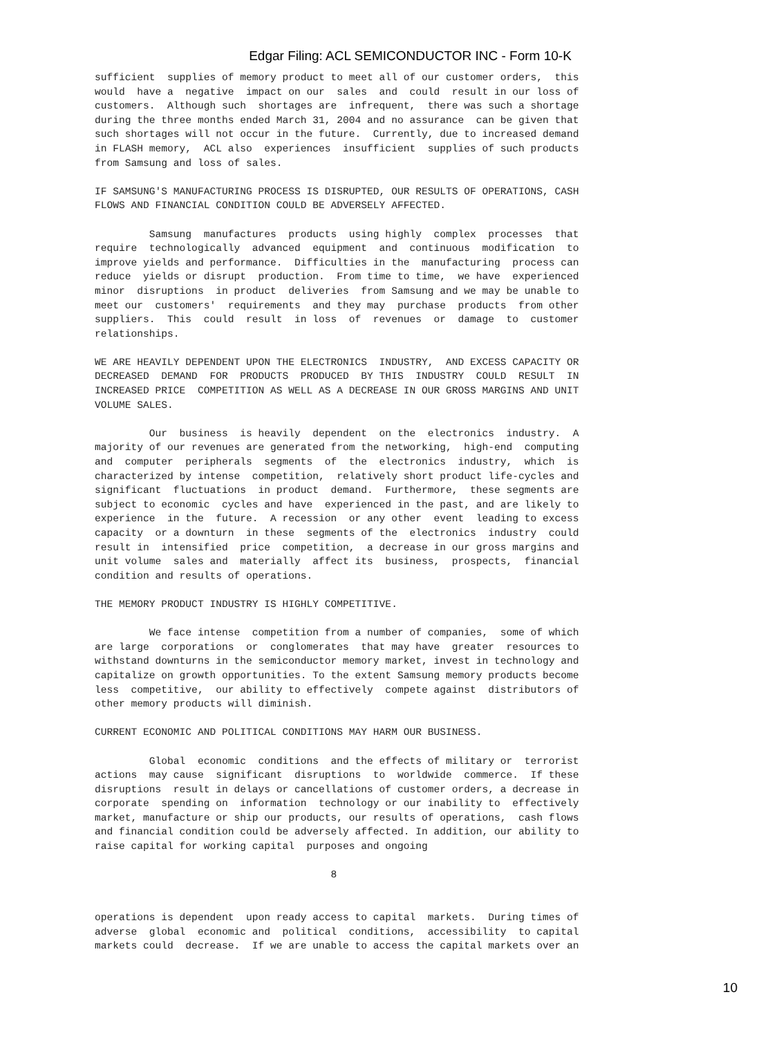Edgar Filing: ACL SEMICONDUCTOR INC - Form 10-K
sufficient  supplies of memory product to meet all of our customer orders,  this
would  have a  negative  impact on our  sales  and  could  result in our loss of
customers.  Although such  shortages are  infrequent,  there was such a shortage
during the three months ended March 31, 2004 and no assurance  can be given that
such shortages will not occur in the future.  Currently, due to increased demand
in FLASH memory,  ACL also  experiences  insufficient  supplies of such products
from Samsung and loss of sales.

IF SAMSUNG'S MANUFACTURING PROCESS IS DISRUPTED, OUR RESULTS OF OPERATIONS, CASH
FLOWS AND FINANCIAL CONDITION COULD BE ADVERSELY AFFECTED.

         Samsung  manufactures  products  using highly  complex  processes  that
require  technologically  advanced  equipment  and  continuous  modification  to
improve yields and performance.  Difficulties in the  manufacturing  process can
reduce  yields or disrupt  production.  From time to time,  we have  experienced
minor  disruptions  in product  deliveries  from Samsung and we may be unable to
meet our  customers'  requirements  and they may  purchase  products  from other
suppliers.  This  could  result  in loss  of  revenues  or  damage  to  customer
relationships.

WE ARE HEAVILY DEPENDENT UPON THE ELECTRONICS  INDUSTRY,  AND EXCESS CAPACITY OR
DECREASED  DEMAND  FOR  PRODUCTS  PRODUCED  BY THIS  INDUSTRY  COULD  RESULT  IN
INCREASED PRICE  COMPETITION AS WELL AS A DECREASE IN OUR GROSS MARGINS AND UNIT
VOLUME SALES.

         Our  business  is heavily  dependent  on the  electronics  industry.  A
majority of our revenues are generated from the networking,  high-end  computing
and  computer  peripherals  segments  of  the  electronics  industry,  which  is
characterized by intense  competition,  relatively short product life-cycles and
significant  fluctuations  in product  demand.  Furthermore,  these segments are
subject to economic  cycles and have  experienced in the past, and are likely to
experience  in the  future.  A recession  or any other  event  leading to excess
capacity  or a downturn  in these  segments of the  electronics  industry  could
result in  intensified  price  competition,  a decrease in our gross margins and
unit volume  sales and  materially  affect its  business,  prospects,  financial
condition and results of operations.

THE MEMORY PRODUCT INDUSTRY IS HIGHLY COMPETITIVE.

         We face intense  competition from a number of companies,  some of which
are large  corporations  or  conglomerates  that may have  greater  resources to
withstand downturns in the semiconductor memory market, invest in technology and
capitalize on growth opportunities. To the extent Samsung memory products become
less  competitive,  our ability to effectively  compete against  distributors of
other memory products will diminish.

CURRENT ECONOMIC AND POLITICAL CONDITIONS MAY HARM OUR BUSINESS.

         Global  economic  conditions  and the effects of military or  terrorist
actions  may cause  significant  disruptions  to  worldwide  commerce.  If these
disruptions  result in delays or cancellations of customer orders, a decrease in
corporate  spending on  information  technology or our inability to  effectively
market, manufacture or ship our products, our results of operations,  cash flows
and financial condition could be adversely affected. In addition, our ability to
raise capital for working capital  purposes and ongoing

                                       8


operations is dependent  upon ready access to capital  markets.  During times of
adverse  global  economic and  political  conditions,  accessibility  to capital
markets could  decrease.  If we are unable to access the capital markets over an
10